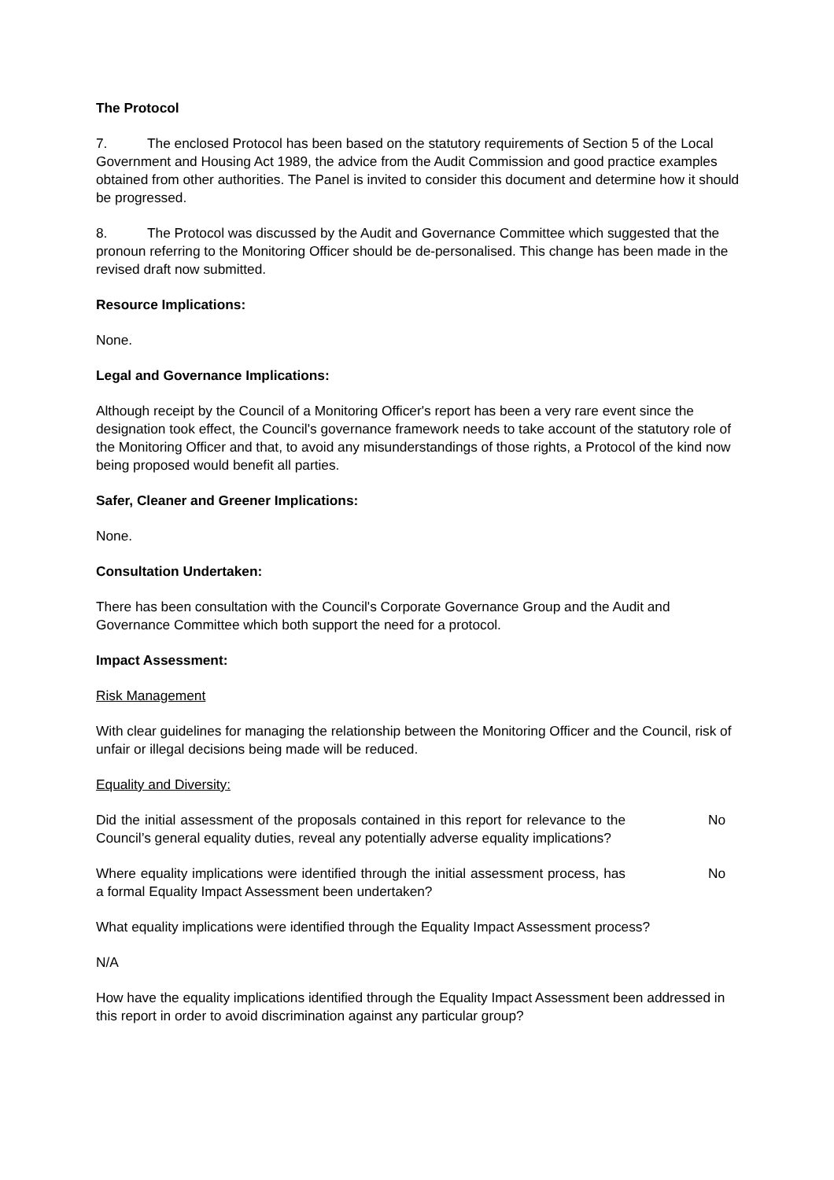The Protocol
7. The enclosed Protocol has been based on the statutory requirements of Section 5 of the Local Government and Housing Act 1989, the advice from the Audit Commission and good practice examples obtained from other authorities. The Panel is invited to consider this document and determine how it should be progressed.
8. The Protocol was discussed by the Audit and Governance Committee which suggested that the pronoun referring to the Monitoring Officer should be de-personalised. This change has been made in the revised draft now submitted.
Resource Implications:
None.
Legal and Governance Implications:
Although receipt by the Council of a Monitoring Officer's report has been a very rare event since the designation took effect, the Council's governance framework needs to take account of the statutory role of the Monitoring Officer and that, to avoid any misunderstandings of those rights, a Protocol of the kind now being proposed would benefit all parties.
Safer, Cleaner and Greener Implications:
None.
Consultation Undertaken:
There has been consultation with the Council's Corporate Governance Group and the Audit and Governance Committee which both support the need for a protocol.
Impact Assessment:
Risk Management
With clear guidelines for managing the relationship between the Monitoring Officer and the Council, risk of unfair or illegal decisions being made will be reduced.
Equality and Diversity:
Did the initial assessment of the proposals contained in this report for relevance to the Council’s general equality duties, reveal any potentially adverse equality implications?
No
Where equality implications were identified through the initial assessment process, has a formal Equality Impact Assessment been undertaken?
No
What equality implications were identified through the Equality Impact Assessment process?
N/A
How have the equality implications identified through the Equality Impact Assessment been addressed in this report in order to avoid discrimination against any particular group?